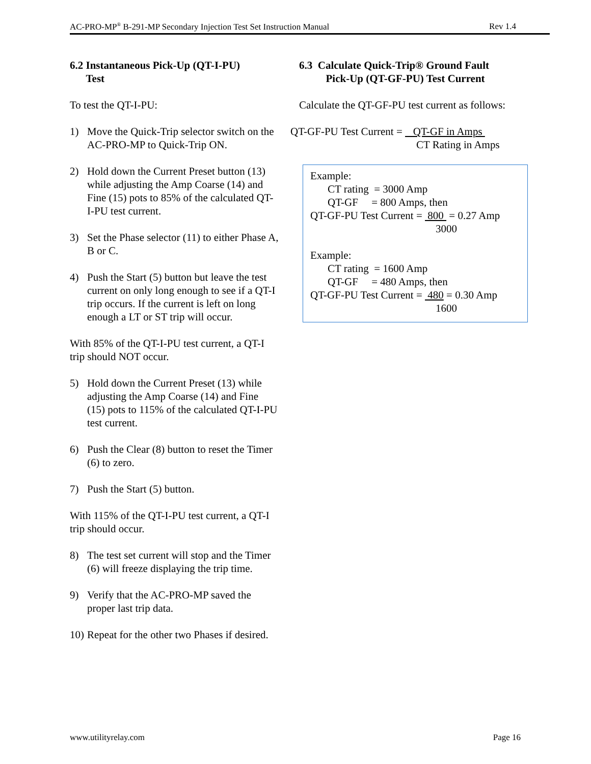AC-PRO-MP<sup>®</sup> B-291-MP Secondary Injection Test Set Instruction Manual Rev 1.4
6.2 Instantaneous Pick-Up (QT-I-PU)
Test
To test the QT-I-PU:
1) Move the Quick-Trip selector switch on the AC-PRO-MP to Quick-Trip ON.
2) Hold down the Current Preset button (13) while adjusting the Amp Coarse (14) and Fine (15) pots to 85% of the calculated QT-I-PU test current.
3) Set the Phase selector (11) to either Phase A, B or C.
4) Push the Start (5) button but leave the test current on only long enough to see if a QT-I trip occurs. If the current is left on long enough a LT or ST trip will occur.
With 85% of the QT-I-PU test current, a QT-I trip should NOT occur.
5) Hold down the Current Preset (13) while adjusting the Amp Coarse (14) and Fine (15) pots to 115% of the calculated QT-I-PU test current.
6) Push the Clear (8) button to reset the Timer (6) to zero.
7) Push the Start (5) button.
With 115% of the QT-I-PU test current, a QT-I trip should occur.
8) The test set current will stop and the Timer (6) will freeze displaying the trip time.
9) Verify that the AC-PRO-MP saved the proper last trip data.
10) Repeat for the other two Phases if desired.
6.3 Calculate Quick-Trip® Ground Fault
Pick-Up (QT-GF-PU) Test Current
Calculate the QT-GF-PU test current as follows:
QT-GF-PU Test Current = QT-GF in Amps
CT Rating in Amps
Example:
CT rating = 3000 Amp
QT-GF = 800 Amps, then
QT-GF-PU Test Current = 800 = 0.27 Amp
3000
Example:
CT rating = 1600 Amp
QT-GF = 480 Amps, then
QT-GF-PU Test Current = 480 = 0.30 Amp
1600
www.utilityrelay.com Page 16